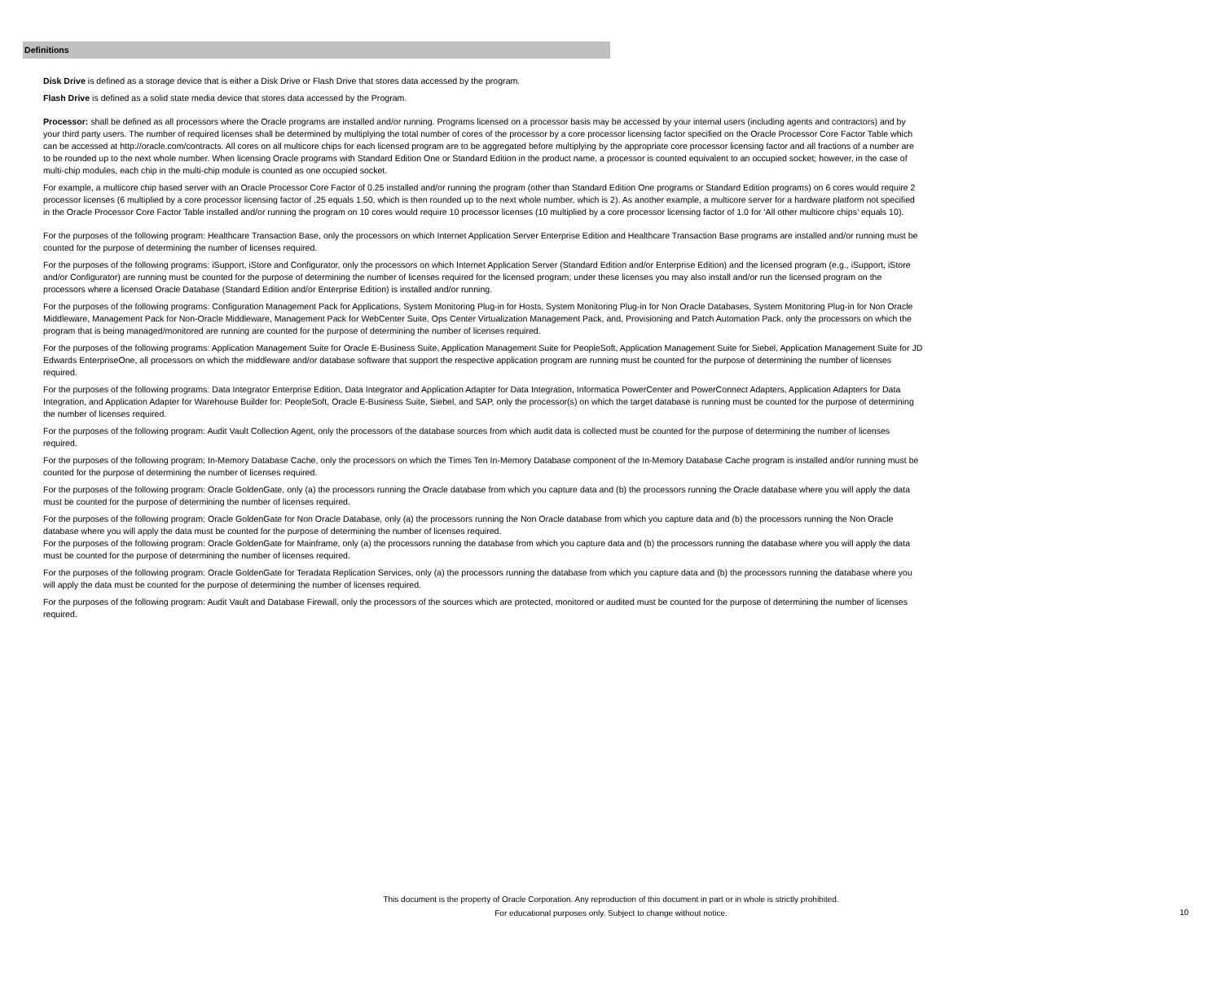Definitions
Disk Drive is defined as a storage device that is either a Disk Drive or Flash Drive that stores data accessed by the program.
Flash Drive is defined as a solid state media device that stores data accessed by the Program.
Processor: shall be defined as all processors where the Oracle programs are installed and/or running. Programs licensed on a processor basis may be accessed by your internal users (including agents and contractors) and by your third party users. The number of required licenses shall be determined by multiplying the total number of cores of the processor by a core processor licensing factor specified on the Oracle Processor Core Factor Table which can be accessed at http://oracle.com/contracts. All cores on all multicore chips for each licensed program are to be aggregated before multiplying by the appropriate core processor licensing factor and all fractions of a number are to be rounded up to the next whole number. When licensing Oracle programs with Standard Edition One or Standard Edition in the product name, a processor is counted equivalent to an occupied socket; however, in the case of multi-chip modules, each chip in the multi-chip module is counted as one occupied socket.
For example, a multicore chip based server with an Oracle Processor Core Factor of 0.25 installed and/or running the program (other than Standard Edition One programs or Standard Edition programs) on 6 cores would require 2 processor licenses (6 multiplied by a core processor licensing factor of .25 equals 1.50, which is then rounded up to the next whole number, which is 2). As another example, a multicore server for a hardware platform not specified in the Oracle Processor Core Factor Table installed and/or running the program on 10 cores would require 10 processor licenses (10 multiplied by a core processor licensing factor of 1.0 for ‘All other multicore chips’ equals 10).
For the purposes of the following program: Healthcare Transaction Base, only the processors on which Internet Application Server Enterprise Edition and Healthcare Transaction Base programs are installed and/or running must be counted for the purpose of determining the number of licenses required.
For the purposes of the following programs: iSupport, iStore and Configurator, only the processors on which Internet Application Server (Standard Edition and/or Enterprise Edition) and the licensed program (e.g., iSupport, iStore and/or Configurator) are running must be counted for the purpose of determining the number of licenses required for the licensed program; under these licenses you may also install and/or run the licensed program on the processors where a licensed Oracle Database (Standard Edition and/or Enterprise Edition) is installed and/or running.
For the purposes of the following programs: Configuration Management Pack for Applications, System Monitoring Plug-in for Hosts, System Monitoring Plug-in for Non Oracle Databases, System Monitoring Plug-in for Non Oracle Middleware, Management Pack for Non-Oracle Middleware, Management Pack for WebCenter Suite, Ops Center Virtualization Management Pack, and, Provisioning and Patch Automation Pack, only the processors on which the program that is being managed/monitored are running are counted for the purpose of determining the number of licenses required.
For the purposes of the following programs: Application Management Suite for Oracle E-Business Suite, Application Management Suite for PeopleSoft, Application Management Suite for Siebel, Application Management Suite for JD Edwards EnterpriseOne, all processors on which the middleware and/or database software that support the respective application program are running must be counted for the purpose of determining the number of licenses required.
For the purposes of the following programs: Data Integrator Enterprise Edition, Data Integrator and Application Adapter for Data Integration, Informatica PowerCenter and PowerConnect Adapters, Application Adapters for Data Integration, and Application Adapter for Warehouse Builder for: PeopleSoft, Oracle E-Business Suite, Siebel, and SAP, only the processor(s) on which the target database is running must be counted for the purpose of determining the number of licenses required.
For the purposes of the following program: Audit Vault Collection Agent, only the processors of the database sources from which audit data is collected must be counted for the purpose of determining the number of licenses required.
For the purposes of the following program: In-Memory Database Cache, only the processors on which the Times Ten In-Memory Database component of the In-Memory Database Cache program is installed and/or running must be counted for the purpose of determining the number of licenses required.
For the purposes of the following program: Oracle GoldenGate, only (a) the processors running the Oracle database from which you capture data and (b) the processors running the Oracle database where you will apply the data must be counted for the purpose of determining the number of licenses required.
For the purposes of the following program: Oracle GoldenGate for Non Oracle Database, only (a) the processors running the Non Oracle database from which you capture data and (b) the processors running the Non Oracle database where you will apply the data must be counted for the purpose of determining the number of licenses required.
For the purposes of the following program: Oracle GoldenGate for Mainframe, only (a) the processors running the database from which you capture data and (b) the processors running the database where you will apply the data must be counted for the purpose of determining the number of licenses required.
For the purposes of the following program: Oracle GoldenGate for Teradata Replication Services, only (a) the processors running the database from which you capture data and (b) the processors running the database where you will apply the data must be counted for the purpose of determining the number of licenses required.
For the purposes of the following program: Audit Vault and Database Firewall, only the processors of the sources which are protected, monitored or audited must be counted for the purpose of determining the number of licenses required.
This document is the property of Oracle Corporation. Any reproduction of this document in part or in whole is strictly prohibited.
For educational purposes only. Subject to change without notice.
10